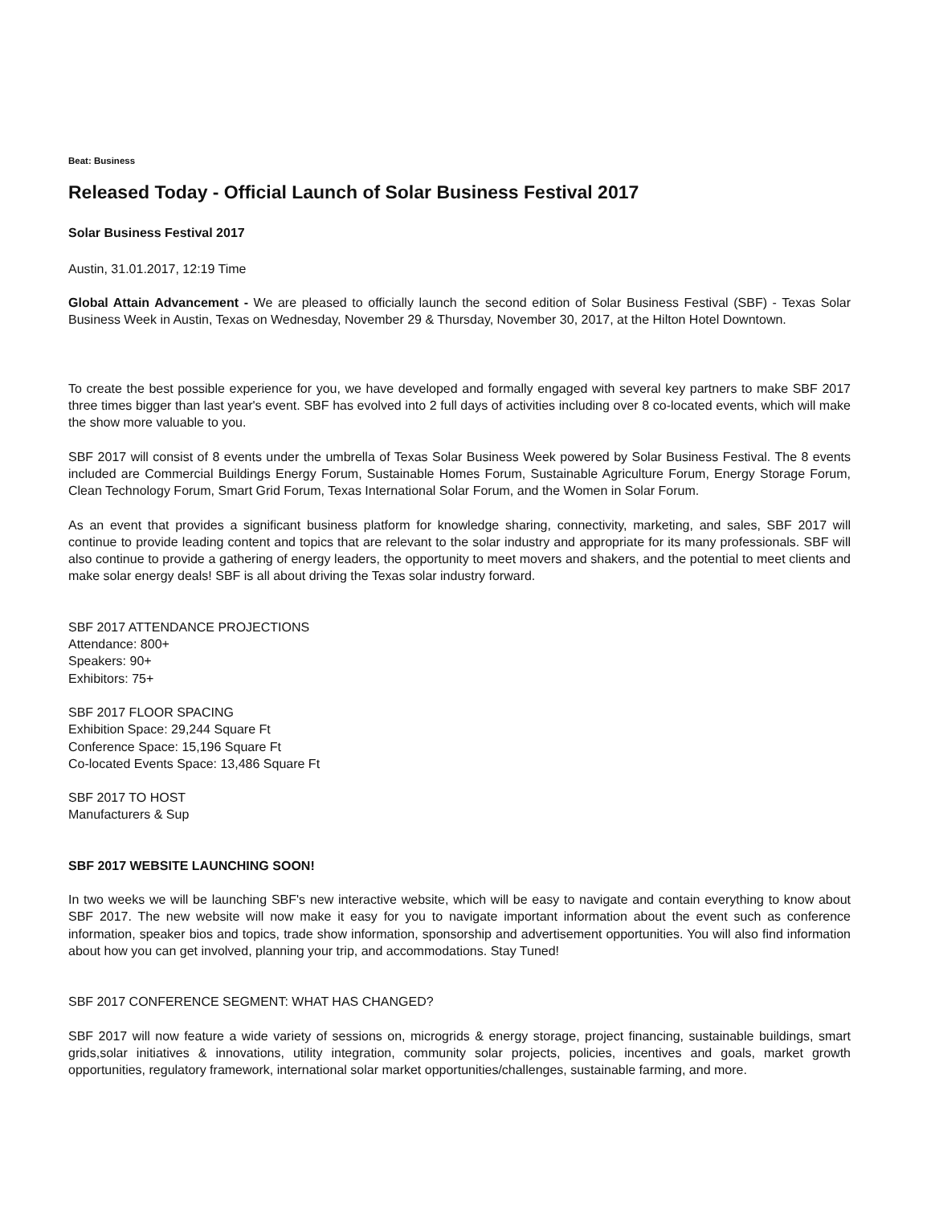Beat: Business
Released Today - Official Launch of Solar Business Festival 2017
Solar Business Festival 2017
Austin, 31.01.2017, 12:19 Time
Global Attain Advancement - We are pleased to officially launch the second edition of Solar Business Festival (SBF) - Texas Solar Business Week in Austin, Texas on Wednesday, November 29 & Thursday, November 30, 2017, at the Hilton Hotel Downtown.
To create the best possible experience for you, we have developed and formally engaged with several key partners to make SBF 2017 three times bigger than last year's event. SBF has evolved into 2 full days of activities including over 8 co-located events, which will make the show more valuable to you.
SBF 2017 will consist of 8 events under the umbrella of Texas Solar Business Week powered by Solar Business Festival. The 8 events included are Commercial Buildings Energy Forum, Sustainable Homes Forum, Sustainable Agriculture Forum, Energy Storage Forum, Clean Technology Forum, Smart Grid Forum, Texas International Solar Forum, and the Women in Solar Forum.
As an event that provides a significant business platform for knowledge sharing, connectivity, marketing, and sales, SBF 2017 will continue to provide leading content and topics that are relevant to the solar industry and appropriate for its many professionals. SBF will also continue to provide a gathering of energy leaders, the opportunity to meet movers and shakers, and the potential to meet clients and make solar energy deals! SBF is all about driving the Texas solar industry forward.
SBF 2017 ATTENDANCE PROJECTIONS
Attendance: 800+
Speakers: 90+
Exhibitors: 75+
SBF 2017 FLOOR SPACING
Exhibition Space: 29,244 Square Ft
Conference Space: 15,196 Square Ft
Co-located Events Space: 13,486 Square Ft
SBF 2017 TO HOST
Manufacturers & Sup
SBF 2017 WEBSITE LAUNCHING SOON!
In two weeks we will be launching SBF's new interactive website, which will be easy to navigate and contain everything to know about SBF 2017. The new website will now make it easy for you to navigate important information about the event such as conference information, speaker bios and topics, trade show information, sponsorship and advertisement opportunities. You will also find information about how you can get involved, planning your trip, and accommodations. Stay Tuned!
SBF 2017 CONFERENCE SEGMENT: WHAT HAS CHANGED?
SBF 2017 will now feature a wide variety of sessions on, microgrids & energy storage, project financing, sustainable buildings, smart grids,solar initiatives & innovations, utility integration, community solar projects, policies, incentives and goals, market growth opportunities, regulatory framework, international solar market opportunities/challenges, sustainable farming, and more.